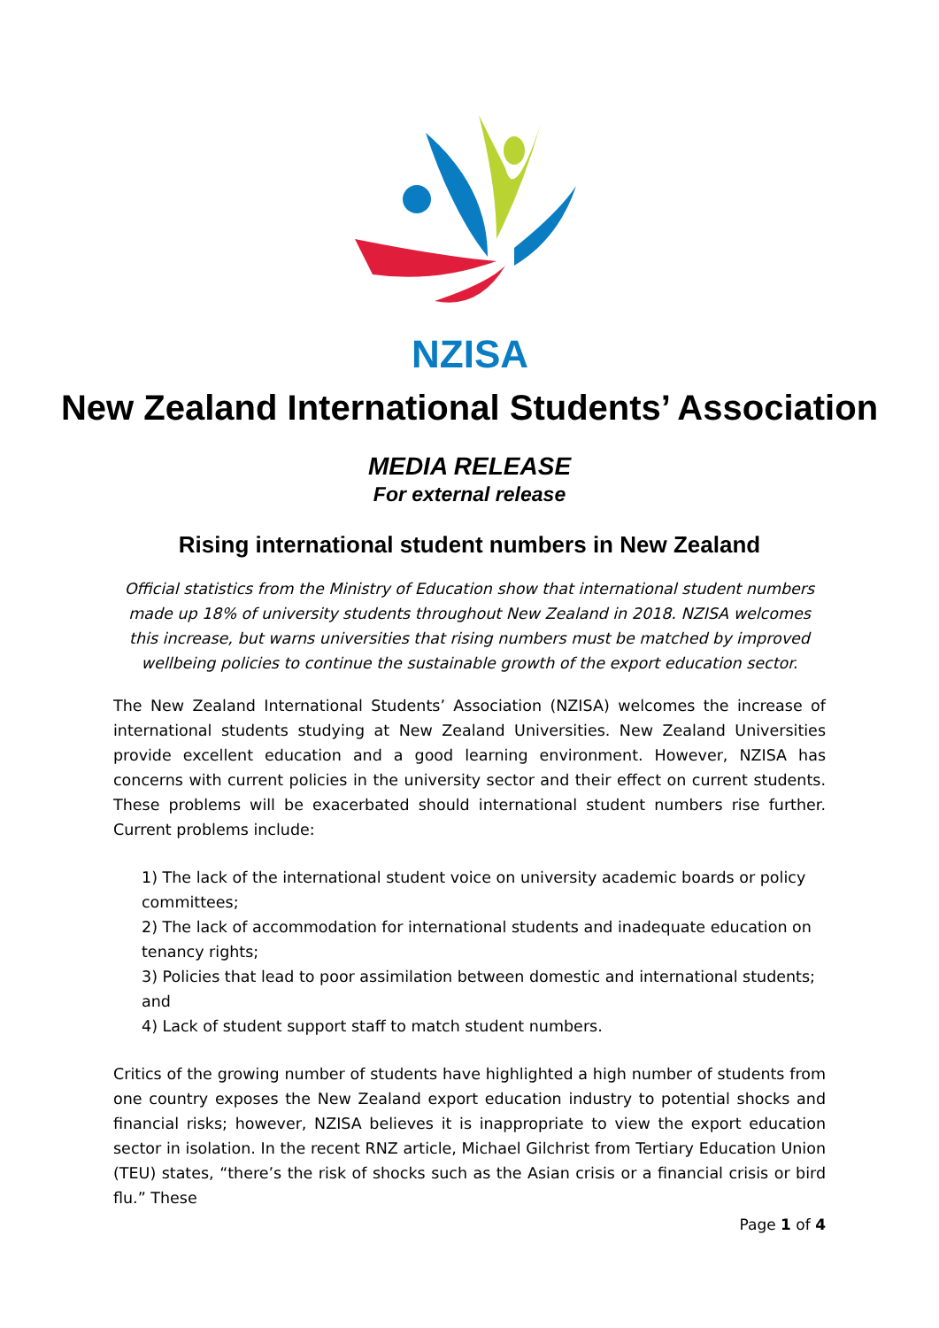NZISA
New Zealand International Students’ Association
MEDIA RELEASE
For external release
Rising international student numbers in New Zealand
Official statistics from the Ministry of Education show that international student numbers made up 18% of university students throughout New Zealand in 2018. NZISA welcomes this increase, but warns universities that rising numbers must be matched by improved wellbeing policies to continue the sustainable growth of the export education sector.
The New Zealand International Students’ Association (NZISA) welcomes the increase of international students studying at New Zealand Universities. New Zealand Universities provide excellent education and a good learning environment. However, NZISA has concerns with current policies in the university sector and their effect on current students. These problems will be exacerbated should international student numbers rise further. Current problems include:
1) The lack of the international student voice on university academic boards or policy committees;
2) The lack of accommodation for international students and inadequate education on tenancy rights;
3) Policies that lead to poor assimilation between domestic and international students; and
4) Lack of student support staff to match student numbers.
Critics of the growing number of students have highlighted a high number of students from one country exposes the New Zealand export education industry to potential shocks and financial risks; however, NZISA believes it is inappropriate to view the export education sector in isolation. In the recent RNZ article, Michael Gilchrist from Tertiary Education Union (TEU) states, “there’s the risk of shocks such as the Asian crisis or a financial crisis or bird flu.” These
Page 1 of 4